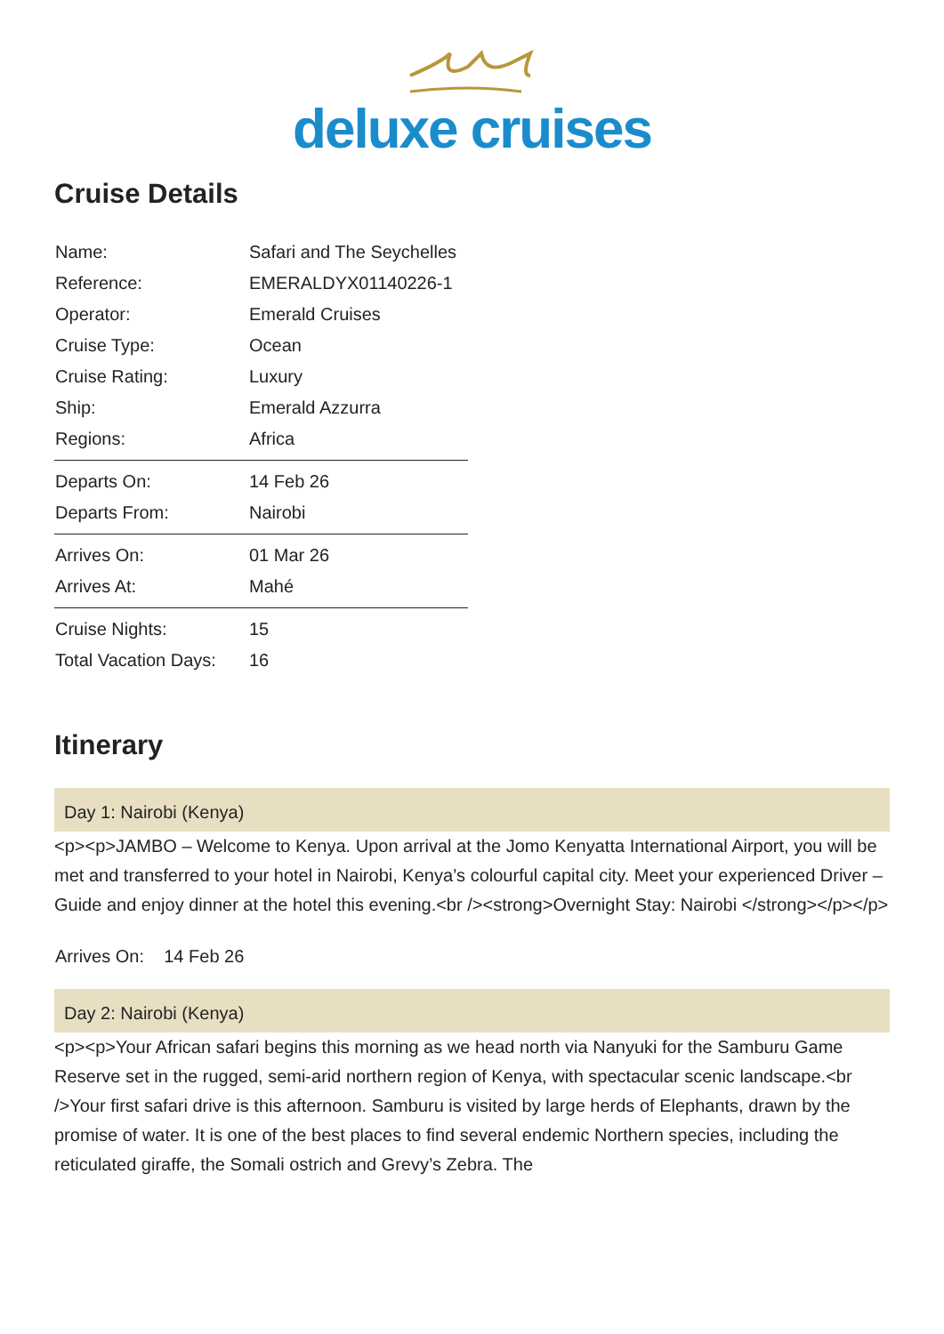deluxe cruises
Cruise Details
| Name: | Safari and The Seychelles |
| Reference: | EMERALDYX01140226-1 |
| Operator: | Emerald Cruises |
| Cruise Type: | Ocean |
| Cruise Rating: | Luxury |
| Ship: | Emerald Azzurra |
| Regions: | Africa |
| Departs On: | 14 Feb 26 |
| Departs From: | Nairobi |
| Arrives On: | 01 Mar 26 |
| Arrives At: | Mahé |
| Cruise Nights: | 15 |
| Total Vacation Days: | 16 |
Itinerary
Day 1: Nairobi (Kenya)
<p><p>JAMBO – Welcome to Kenya. Upon arrival at the Jomo Kenyatta International Airport, you will be met and transferred to your hotel in Nairobi, Kenya’s colourful capital city. Meet your experienced Driver – Guide and enjoy dinner at the hotel this evening.<br /><strong>Overnight Stay: Nairobi </strong></p></p>
Arrives On: 14 Feb 26
Day 2: Nairobi (Kenya)
<p><p>Your African safari begins this morning as we head north via Nanyuki for the Samburu Game Reserve set in the rugged, semi-arid northern region of Kenya, with spectacular scenic landscape.<br />Your first safari drive is this afternoon. Samburu is visited by large herds of Elephants, drawn by the promise of water. It is one of the best places to find several endemic Northern species, including the reticulated giraffe, the Somali ostrich and Grevy’s Zebra. The